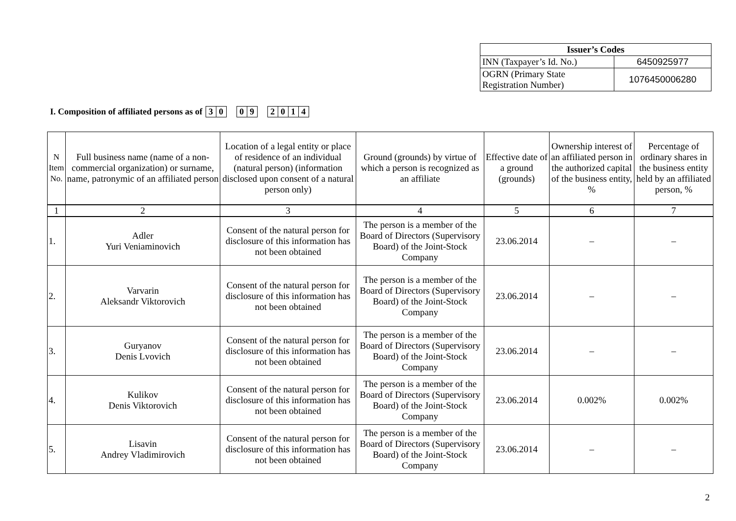| Issuer’s Codes | |
| --- | --- |
| INN (Taxpayer’s Id. No.) | 6450925977 |
| OGRN (Primary State Registration Number) | 1076450006280 |
I. Composition of affiliated persons as of 30 09 2014
| N Item No. | Full business name (name of a non-commercial organization) or surname, name, patronymic of an affiliated person | Location of a legal entity or place of residence of an individual (natural person) (information disclosed upon consent of a natural person only) | Ground (grounds) by virtue of which a person is recognized as an affiliate | Effective date of a ground (grounds) | Ownership interest of an affiliated person in the authorized capital of the business entity, % | Percentage of ordinary shares in the business entity held by an affiliated person, % |
| 1 | 2 | 3 | 4 | 5 | 6 | 7 |
| 1. | Adler Yuri Veniaminovich | Consent of the natural person for disclosure of this information has not been obtained | The person is a member of the Board of Directors (Supervisory Board) of the Joint-Stock Company | 23.06.2014 | – | – |
| 2. | Varvarin Aleksandr Viktorovich | Consent of the natural person for disclosure of this information has not been obtained | The person is a member of the Board of Directors (Supervisory Board) of the Joint-Stock Company | 23.06.2014 | – | – |
| 3. | Guryanov Denis Lvovich | Consent of the natural person for disclosure of this information has not been obtained | The person is a member of the Board of Directors (Supervisory Board) of the Joint-Stock Company | 23.06.2014 | – | – |
| 4. | Kulikov Denis Viktorovich | Consent of the natural person for disclosure of this information has not been obtained | The person is a member of the Board of Directors (Supervisory Board) of the Joint-Stock Company | 23.06.2014 | 0.002% | 0.002% |
| 5. | Lisavin Andrey Vladimirovich | Consent of the natural person for disclosure of this information has not been obtained | The person is a member of the Board of Directors (Supervisory Board) of the Joint-Stock Company | 23.06.2014 | – | – |
2